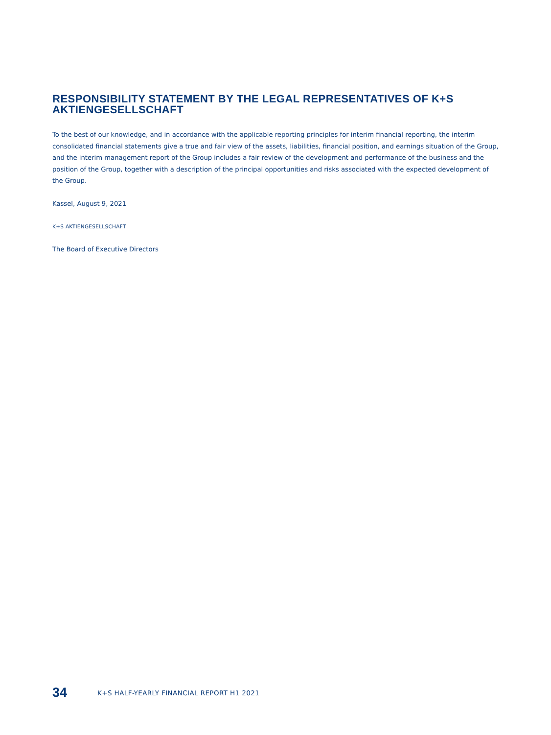RESPONSIBILITY STATEMENT BY THE LEGAL REPRESENTATIVES OF K+S AKTIENGESELLSCHAFT
To the best of our knowledge, and in accordance with the applicable reporting principles for interim financial reporting, the interim consolidated financial statements give a true and fair view of the assets, liabilities, financial position, and earnings situation of the Group, and the interim management report of the Group includes a fair review of the development and performance of the business and the position of the Group, together with a description of the principal opportunities and risks associated with the expected development of the Group.
Kassel, August 9, 2021
K+S AKTIENGESELLSCHAFT
The Board of Executive Directors
34 K+S HALF-YEARLY FINANCIAL REPORT H1 2021